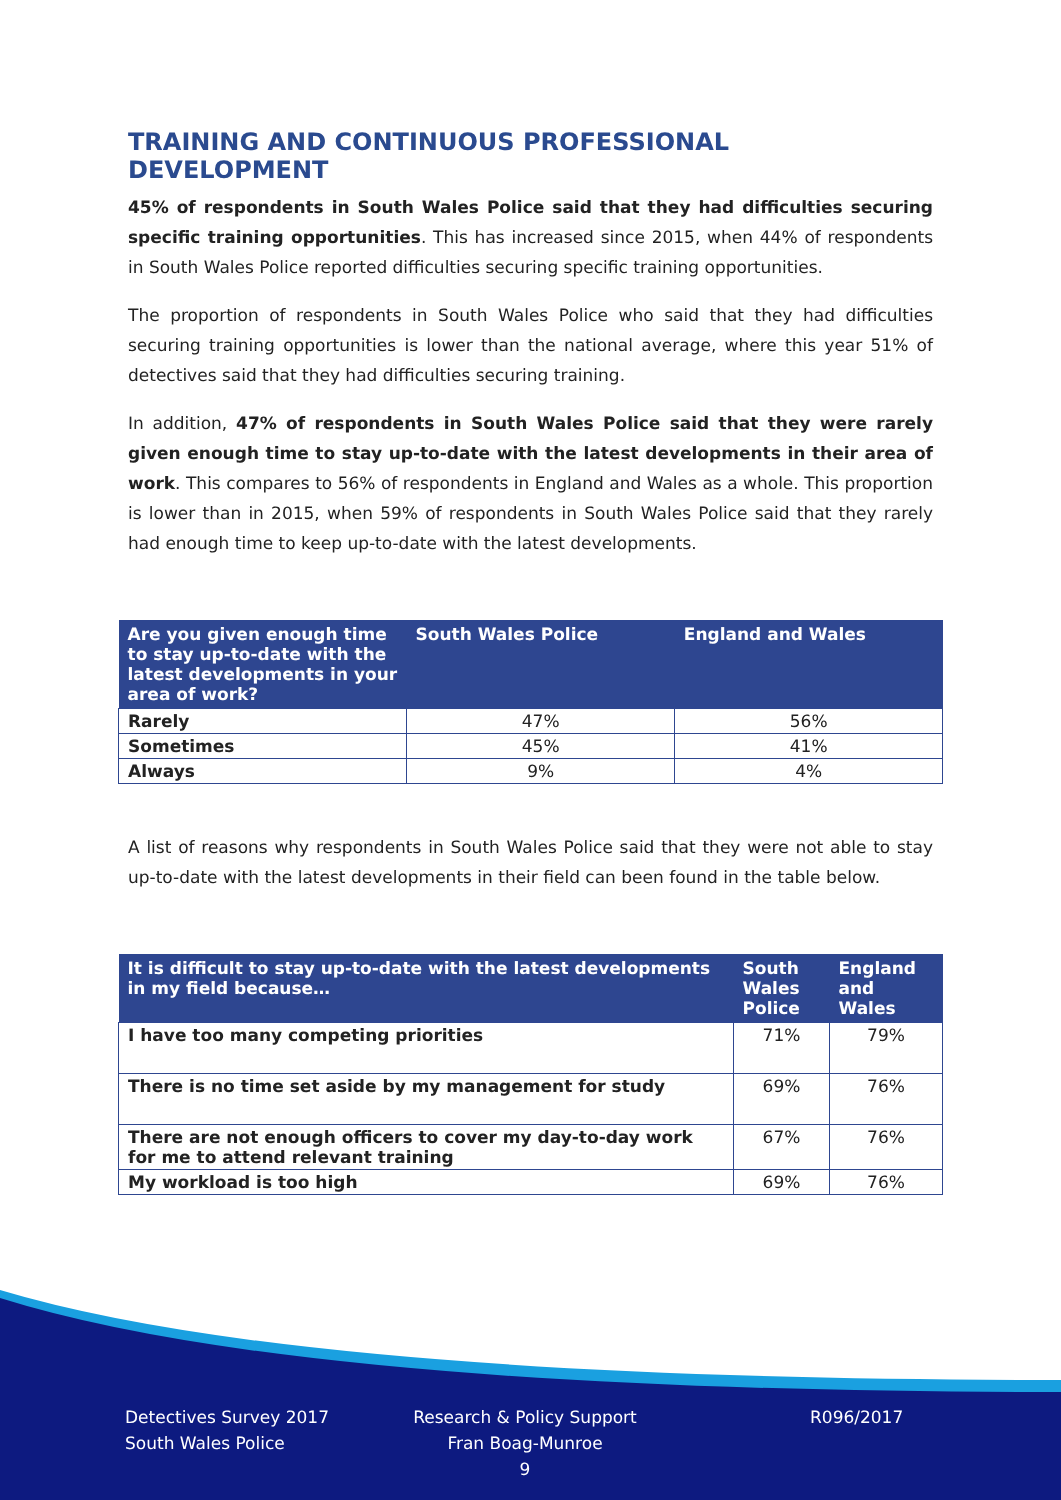TRAINING AND CONTINUOUS PROFESSIONAL DEVELOPMENT
45% of respondents in South Wales Police said that they had difficulties securing specific training opportunities. This has increased since 2015, when 44% of respondents in South Wales Police reported difficulties securing specific training opportunities.
The proportion of respondents in South Wales Police who said that they had difficulties securing training opportunities is lower than the national average, where this year 51% of detectives said that they had difficulties securing training.
In addition, 47% of respondents in South Wales Police said that they were rarely given enough time to stay up-to-date with the latest developments in their area of work. This compares to 56% of respondents in England and Wales as a whole. This proportion is lower than in 2015, when 59% of respondents in South Wales Police said that they rarely had enough time to keep up-to-date with the latest developments.
| Are you given enough time to stay up-to-date with the latest developments in your area of work? | South Wales Police | England and Wales |
| --- | --- | --- |
| Rarely | 47% | 56% |
| Sometimes | 45% | 41% |
| Always | 9% | 4% |
A list of reasons why respondents in South Wales Police said that they were not able to stay up-to-date with the latest developments in their field can been found in the table below.
| It is difficult to stay up-to-date with the latest developments in my field because… | South Wales Police | England and Wales |
| --- | --- | --- |
| I have too many competing priorities | 71% | 79% |
| There is no time set aside by my management for study | 69% | 76% |
| There are not enough officers to cover my day-to-day work for me to attend relevant training | 67% | 76% |
| My workload is too high | 69% | 76% |
Detectives Survey 2017
South Wales Police
Research & Policy Support
Fran Boag-Munroe
9
R096/2017